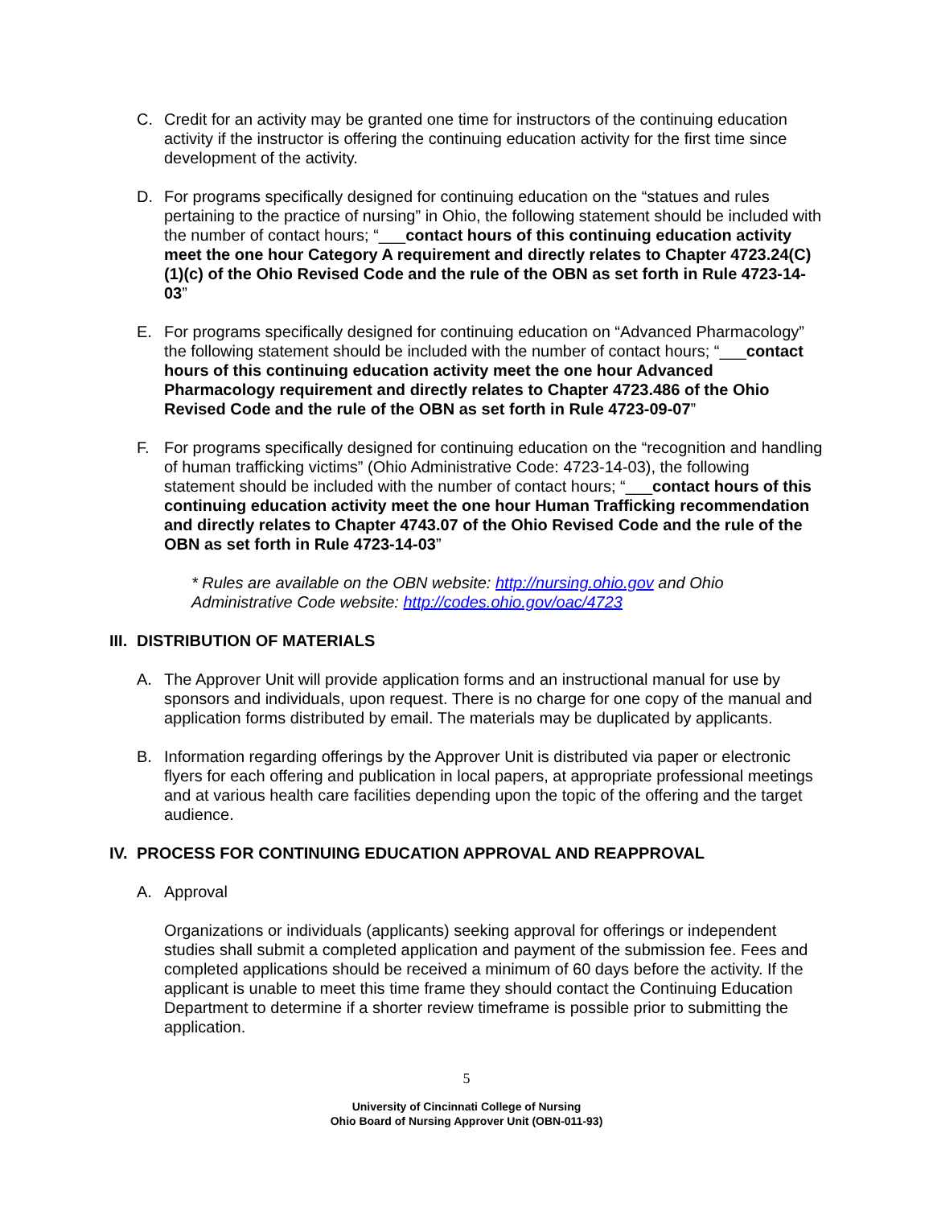C. Credit for an activity may be granted one time for instructors of the continuing education activity if the instructor is offering the continuing education activity for the first time since development of the activity.
D. For programs specifically designed for continuing education on the “statues and rules pertaining to the practice of nursing” in Ohio, the following statement should be included with the number of contact hours; “___contact hours of this continuing education activity meet the one hour Category A requirement and directly relates to Chapter 4723.24(C)(1)(c) of the Ohio Revised Code and the rule of the OBN as set forth in Rule 4723-14-03”
E. For programs specifically designed for continuing education on “Advanced Pharmacology” the following statement should be included with the number of contact hours; “___contact hours of this continuing education activity meet the one hour Advanced Pharmacology requirement and directly relates to Chapter 4723.486 of the Ohio Revised Code and the rule of the OBN as set forth in Rule 4723-09-07”
F. For programs specifically designed for continuing education on the “recognition and handling of human trafficking victims” (Ohio Administrative Code: 4723-14-03), the following statement should be included with the number of contact hours; “___contact hours of this continuing education activity meet the one hour Human Trafficking recommendation and directly relates to Chapter 4743.07 of the Ohio Revised Code and the rule of the OBN as set forth in Rule 4723-14-03”
* Rules are available on the OBN website: http://nursing.ohio.gov and Ohio Administrative Code website: http://codes.ohio.gov/oac/4723
III. DISTRIBUTION OF MATERIALS
A. The Approver Unit will provide application forms and an instructional manual for use by sponsors and individuals, upon request. There is no charge for one copy of the manual and application forms distributed by email. The materials may be duplicated by applicants.
B. Information regarding offerings by the Approver Unit is distributed via paper or electronic flyers for each offering and publication in local papers, at appropriate professional meetings and at various health care facilities depending upon the topic of the offering and the target audience.
IV. PROCESS FOR CONTINUING EDUCATION APPROVAL AND REAPPROVAL
A. Approval
Organizations or individuals (applicants) seeking approval for offerings or independent studies shall submit a completed application and payment of the submission fee. Fees and completed applications should be received a minimum of 60 days before the activity. If the applicant is unable to meet this time frame they should contact the Continuing Education Department to determine if a shorter review timeframe is possible prior to submitting the application.
5
University of Cincinnati College of Nursing
Ohio Board of Nursing Approver Unit (OBN-011-93)